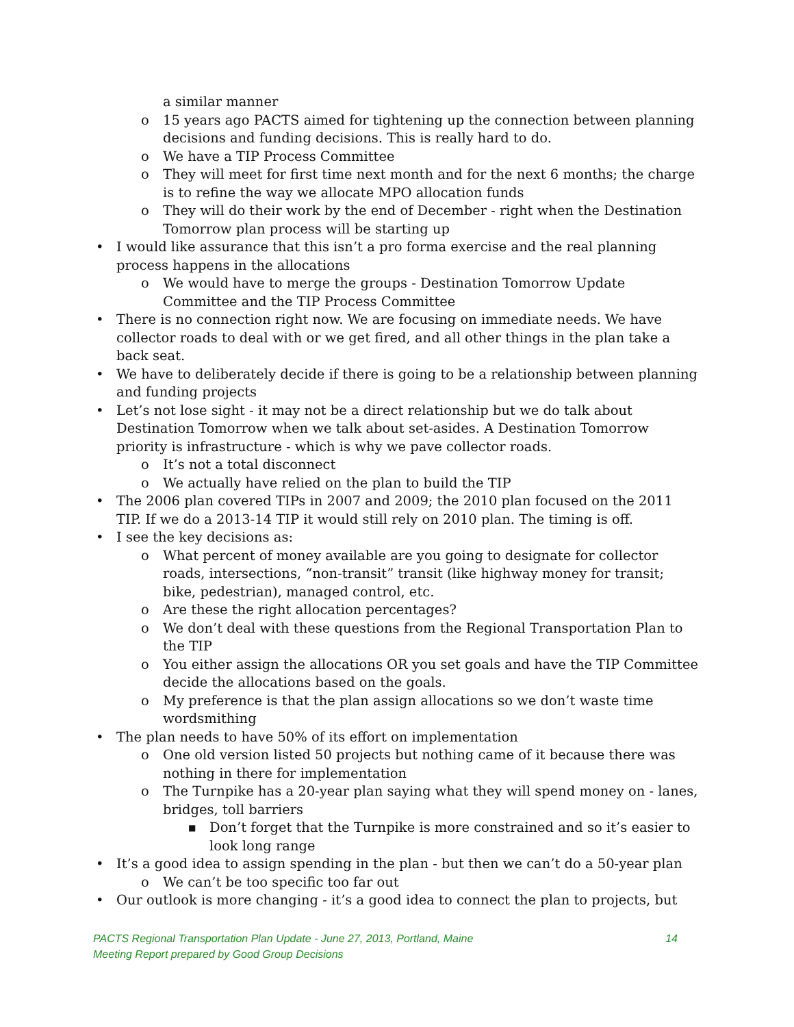a similar manner
o 15 years ago PACTS aimed for tightening up the connection between planning decisions and funding decisions. This is really hard to do.
o We have a TIP Process Committee
o They will meet for first time next month and for the next 6 months; the charge is to refine the way we allocate MPO allocation funds
o They will do their work by the end of December - right when the Destination Tomorrow plan process will be starting up
• I would like assurance that this isn’t a pro forma exercise and the real planning process happens in the allocations
o We would have to merge the groups - Destination Tomorrow Update Committee and the TIP Process Committee
• There is no connection right now. We are focusing on immediate needs. We have collector roads to deal with or we get fired, and all other things in the plan take a back seat.
• We have to deliberately decide if there is going to be a relationship between planning and funding projects
• Let’s not lose sight - it may not be a direct relationship but we do talk about Destination Tomorrow when we talk about set-asides. A Destination Tomorrow priority is infrastructure - which is why we pave collector roads.
o It’s not a total disconnect
o We actually have relied on the plan to build the TIP
• The 2006 plan covered TIPs in 2007 and 2009; the 2010 plan focused on the 2011 TIP. If we do a 2013-14 TIP it would still rely on 2010 plan. The timing is off.
• I see the key decisions as:
o What percent of money available are you going to designate for collector roads, intersections, “non-transit” transit (like highway money for transit; bike, pedestrian), managed control, etc.
o Are these the right allocation percentages?
o We don’t deal with these questions from the Regional Transportation Plan to the TIP
o You either assign the allocations OR you set goals and have the TIP Committee decide the allocations based on the goals.
o My preference is that the plan assign allocations so we don’t waste time wordsmithing
• The plan needs to have 50% of its effort on implementation
o One old version listed 50 projects but nothing came of it because there was nothing in there for implementation
o The Turnpike has a 20-year plan saying what they will spend money on - lanes, bridges, toll barriers
■ Don’t forget that the Turnpike is more constrained and so it’s easier to look long range
• It’s a good idea to assign spending in the plan - but then we can’t do a 50-year plan
o We can’t be too specific too far out
• Our outlook is more changing - it’s a good idea to connect the plan to projects, but
PACTS Regional Transportation Plan Update - June 27, 2013, Portland, Maine
Meeting Report prepared by Good Group Decisions
14